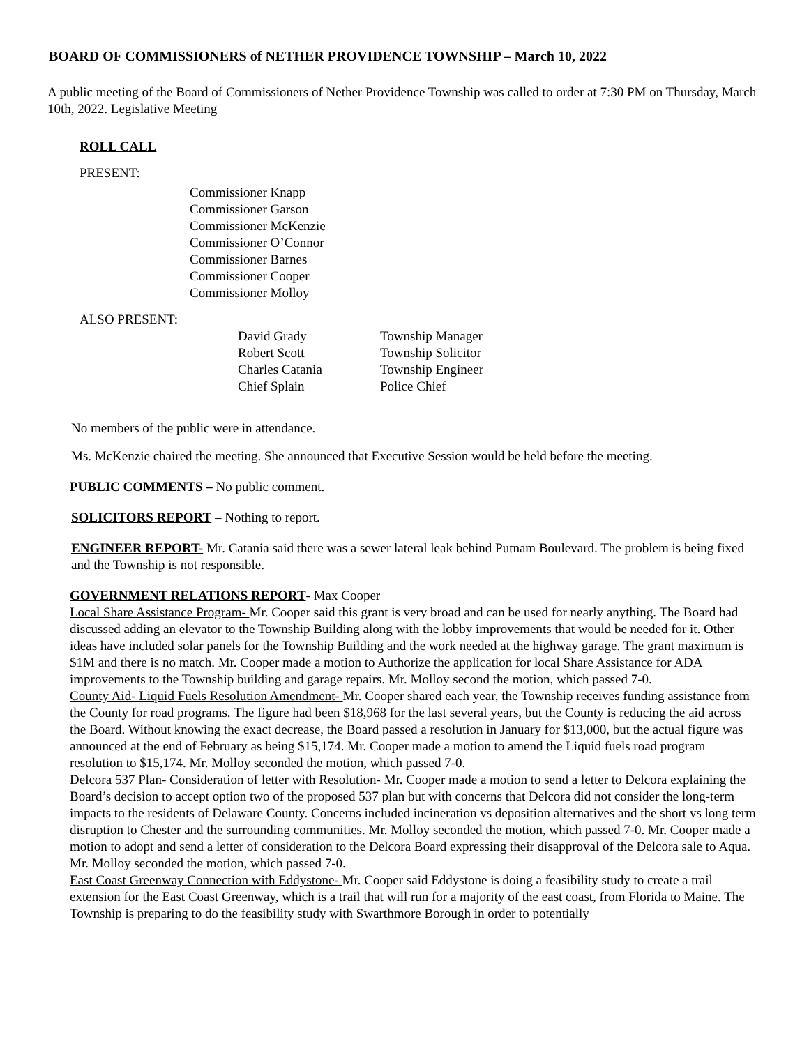BOARD OF COMMISSIONERS of NETHER PROVIDENCE TOWNSHIP – March 10, 2022
A public meeting of the Board of Commissioners of Nether Providence Township was called to order at 7:30 PM on Thursday, March 10th, 2022. Legislative Meeting
ROLL CALL
PRESENT:
Commissioner Knapp
Commissioner Garson
Commissioner McKenzie
Commissioner O’Connor
Commissioner Barnes
Commissioner Cooper
Commissioner Molloy
ALSO PRESENT:
| David Grady | Township Manager |
| Robert Scott | Township Solicitor |
| Charles Catania | Township Engineer |
| Chief Splain | Police Chief |
No members of the public were in attendance.
Ms. McKenzie chaired the meeting. She announced that Executive Session would be held before the meeting.
PUBLIC COMMENTS – No public comment.
SOLICITORS REPORT – Nothing to report.
ENGINEER REPORT- Mr. Catania said there was a sewer lateral leak behind Putnam Boulevard. The problem is being fixed and the Township is not responsible.
GOVERNMENT RELATIONS REPORT- Max Cooper
Local Share Assistance Program- Mr. Cooper said this grant is very broad and can be used for nearly anything. The Board had discussed adding an elevator to the Township Building along with the lobby improvements that would be needed for it. Other ideas have included solar panels for the Township Building and the work needed at the highway garage. The grant maximum is $1M and there is no match. Mr. Cooper made a motion to Authorize the application for local Share Assistance for ADA improvements to the Township building and garage repairs. Mr. Molloy second the motion, which passed 7-0.
County Aid- Liquid Fuels Resolution Amendment- Mr. Cooper shared each year, the Township receives funding assistance from the County for road programs. The figure had been $18,968 for the last several years, but the County is reducing the aid across the Board. Without knowing the exact decrease, the Board passed a resolution in January for $13,000, but the actual figure was announced at the end of February as being $15,174. Mr. Cooper made a motion to amend the Liquid fuels road program resolution to $15,174. Mr. Molloy seconded the motion, which passed 7-0.
Delcora 537 Plan- Consideration of letter with Resolution- Mr. Cooper made a motion to send a letter to Delcora explaining the Board’s decision to accept option two of the proposed 537 plan but with concerns that Delcora did not consider the long-term impacts to the residents of Delaware County. Concerns included incineration vs deposition alternatives and the short vs long term disruption to Chester and the surrounding communities. Mr. Molloy seconded the motion, which passed 7-0. Mr. Cooper made a motion to adopt and send a letter of consideration to the Delcora Board expressing their disapproval of the Delcora sale to Aqua. Mr. Molloy seconded the motion, which passed 7-0.
East Coast Greenway Connection with Eddystone- Mr. Cooper said Eddystone is doing a feasibility study to create a trail extension for the East Coast Greenway, which is a trail that will run for a majority of the east coast, from Florida to Maine. The Township is preparing to do the feasibility study with Swarthmore Borough in order to potentially